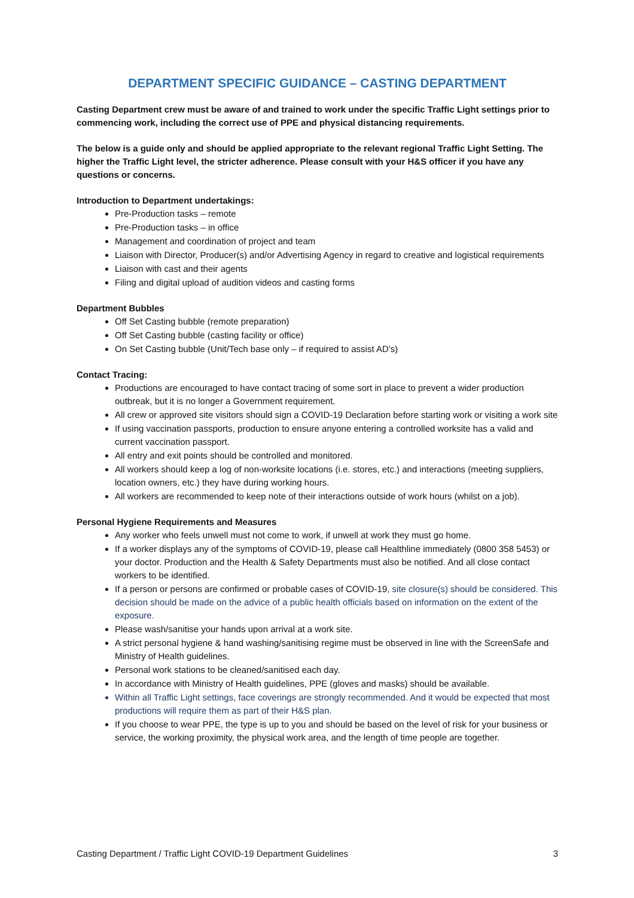DEPARTMENT SPECIFIC GUIDANCE – CASTING DEPARTMENT
Casting Department crew must be aware of and trained to work under the specific Traffic Light settings prior to commencing work, including the correct use of PPE and physical distancing requirements.
The below is a guide only and should be applied appropriate to the relevant regional Traffic Light Setting. The higher the Traffic Light level, the stricter adherence. Please consult with your H&S officer if you have any questions or concerns.
Introduction to Department undertakings:
Pre-Production tasks – remote
Pre-Production tasks – in office
Management and coordination of project and team
Liaison with Director, Producer(s) and/or Advertising Agency in regard to creative and logistical requirements
Liaison with cast and their agents
Filing and digital upload of audition videos and casting forms
Department Bubbles
Off Set Casting bubble (remote preparation)
Off Set Casting bubble (casting facility or office)
On Set Casting bubble (Unit/Tech base only – if required to assist AD’s)
Contact Tracing:
Productions are encouraged to have contact tracing of some sort in place to prevent a wider production outbreak, but it is no longer a Government requirement.
All crew or approved site visitors should sign a COVID-19 Declaration before starting work or visiting a work site
If using vaccination passports, production to ensure anyone entering a controlled worksite has a valid and current vaccination passport.
All entry and exit points should be controlled and monitored.
All workers should keep a log of non-worksite locations (i.e. stores, etc.) and interactions (meeting suppliers, location owners, etc.) they have during working hours.
All workers are recommended to keep note of their interactions outside of work hours (whilst on a job).
Personal Hygiene Requirements and Measures
Any worker who feels unwell must not come to work, if unwell at work they must go home.
If a worker displays any of the symptoms of COVID-19, please call Healthline immediately (0800 358 5453) or your doctor. Production and the Health & Safety Departments must also be notified. And all close contact workers to be identified.
If a person or persons are confirmed or probable cases of COVID-19, site closure(s) should be considered. This decision should be made on the advice of a public health officials based on information on the extent of the exposure.
Please wash/sanitise your hands upon arrival at a work site.
A strict personal hygiene & hand washing/sanitising regime must be observed in line with the ScreenSafe and Ministry of Health guidelines.
Personal work stations to be cleaned/sanitised each day.
In accordance with Ministry of Health guidelines, PPE (gloves and masks) should be available.
Within all Traffic Light settings, face coverings are strongly recommended. And it would be expected that most productions will require them as part of their H&S plan.
If you choose to wear PPE, the type is up to you and should be based on the level of risk for your business or service, the working proximity, the physical work area, and the length of time people are together.
Casting Department / Traffic Light COVID-19 Department Guidelines 3